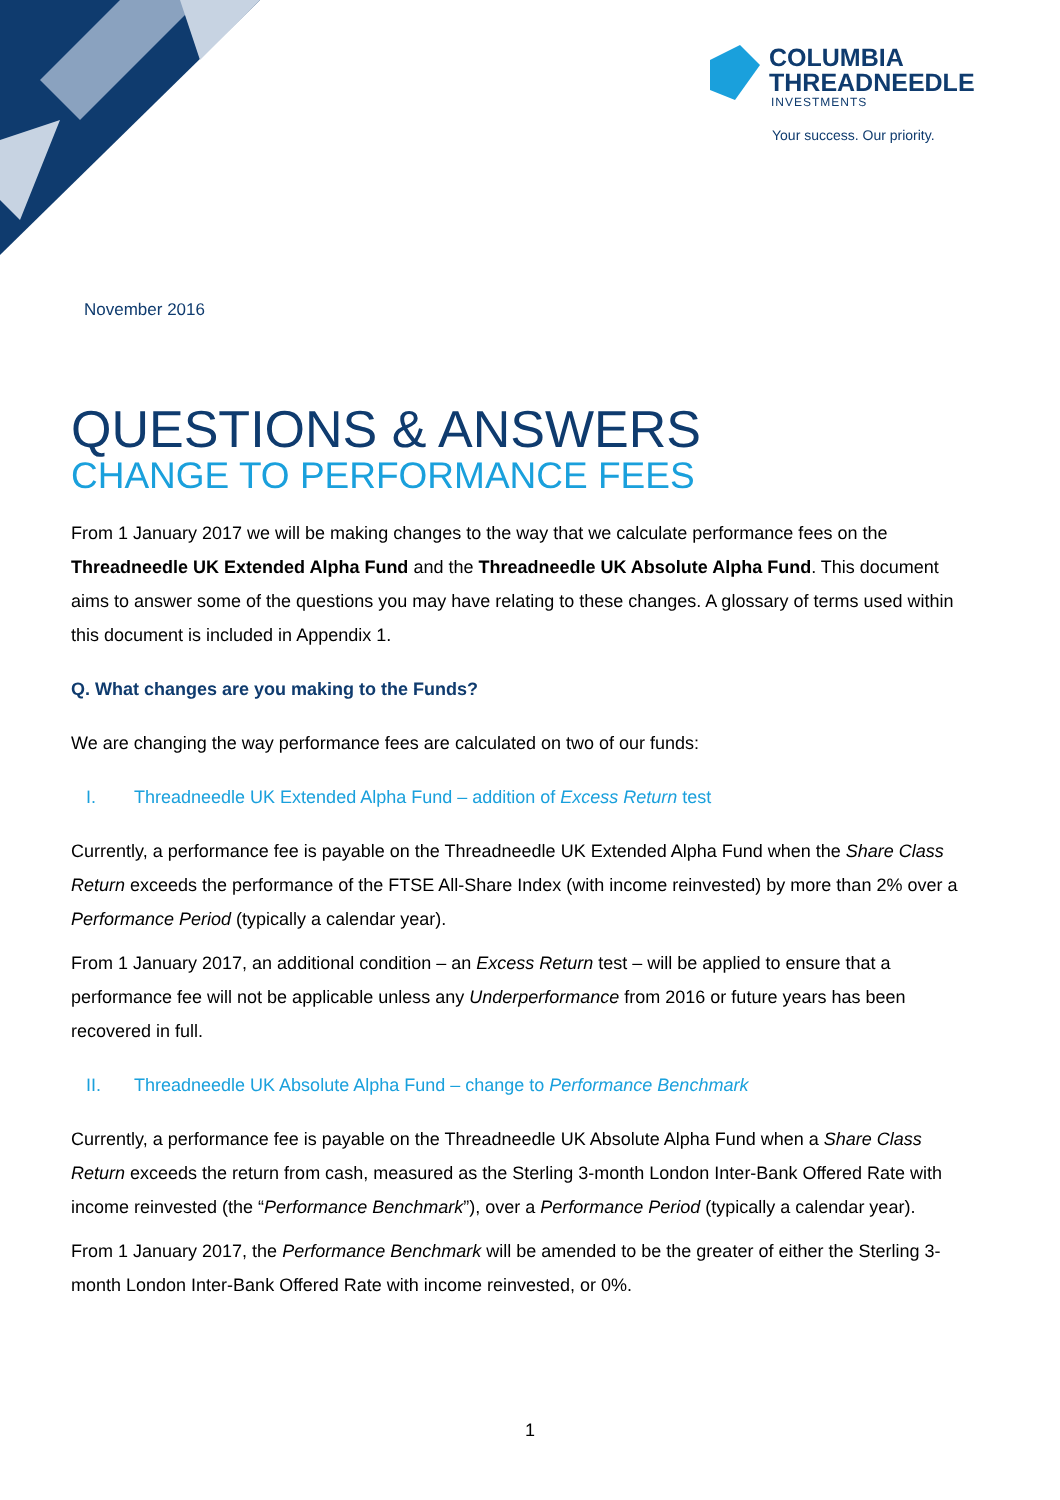COLUMBIA
THREADNEEDLE
INVESTMENTS
Your success. Our priority.
November 2016
QUESTIONS & ANSWERS
CHANGE TO PERFORMANCE FEES
From 1 January 2017 we will be making changes to the way that we calculate performance fees on the Threadneedle UK Extended Alpha Fund and the Threadneedle UK Absolute Alpha Fund. This document aims to answer some of the questions you may have relating to these changes. A glossary of terms used within this document is included in Appendix 1.
Q. What changes are you making to the Funds?
We are changing the way performance fees are calculated on two of our funds:
I. Threadneedle UK Extended Alpha Fund – addition of Excess Return test
Currently, a performance fee is payable on the Threadneedle UK Extended Alpha Fund when the Share Class Return exceeds the performance of the FTSE All-Share Index (with income reinvested) by more than 2% over a Performance Period (typically a calendar year).
From 1 January 2017, an additional condition – an Excess Return test – will be applied to ensure that a performance fee will not be applicable unless any Underperformance from 2016 or future years has been recovered in full.
II. Threadneedle UK Absolute Alpha Fund – change to Performance Benchmark
Currently, a performance fee is payable on the Threadneedle UK Absolute Alpha Fund when a Share Class Return exceeds the return from cash, measured as the Sterling 3-month London Inter-Bank Offered Rate with income reinvested (the “Performance Benchmark”), over a Performance Period (typically a calendar year).
From 1 January 2017, the Performance Benchmark will be amended to be the greater of either the Sterling 3-month London Inter-Bank Offered Rate with income reinvested, or 0%.
1